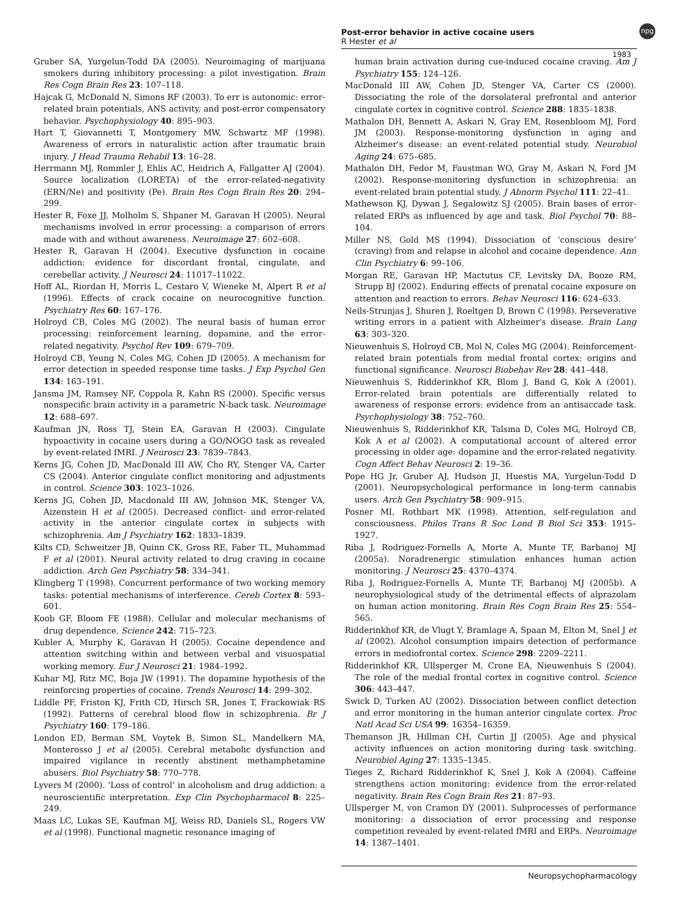Post-error behavior in active cocaine users
R Hester et al
npg
1983
Gruber SA, Yurgelun-Todd DA (2005). Neuroimaging of marijuana smokers during inhibitory processing: a pilot investigation. Brain Res Cogn Brain Res 23: 107–118.
Hajcak G, McDonald N, Simons RF (2003). To err is autonomic: error-related brain potentials, ANS activity, and post-error compensatory behavior. Psychophysiology 40: 895–903.
Hart T, Giovannetti T, Montgomery MW, Schwartz MF (1998). Awareness of errors in naturalistic action after traumatic brain injury. J Head Trauma Rehabil 13: 16–28.
Herrmann MJ, Rommler J, Ehlis AC, Heidrich A, Fallgatter AJ (2004). Source localization (LORETA) of the error-related-negativity (ERN/Ne) and positivity (Pe). Brain Res Cogn Brain Res 20: 294–299.
Hester R, Foxe JJ, Molholm S, Shpaner M, Garavan H (2005). Neural mechanisms involved in error processing: a comparison of errors made with and without awareness. Neuroimage 27: 602–608.
Hester R, Garavan H (2004). Executive dysfunction in cocaine addiction: evidence for discordant frontal, cingulate, and cerebellar activity. J Neurosci 24: 11017–11022.
Hoff AL, Riordan H, Morris L, Cestaro V, Wieneke M, Alpert R et al (1996). Effects of crack cocaine on neurocognitive function. Psychiatry Res 60: 167–176.
Holroyd CB, Coles MG (2002). The neural basis of human error processing: reinforcement learning, dopamine, and the error-related negativity. Psychol Rev 109: 679–709.
Holroyd CB, Yeung N, Coles MG, Cohen JD (2005). A mechanism for error detection in speeded response time tasks. J Exp Psychol Gen 134: 163–191.
Jansma JM, Ramsey NF, Coppola R, Kahn RS (2000). Specific versus nonspecific brain activity in a parametric N-back task. Neuroimage 12: 688–697.
Kaufman JN, Ross TJ, Stein EA, Garavan H (2003). Cingulate hypoactivity in cocaine users during a GO/NOGO task as revealed by event-related fMRI. J Neurosci 23: 7839–7843.
Kerns JG, Cohen JD, MacDonald III AW, Cho RY, Stenger VA, Carter CS (2004). Anterior cingulate conflict monitoring and adjustments in control. Science 303: 1023–1026.
Kerns JG, Cohen JD, Macdonald III AW, Johnson MK, Stenger VA, Aizenstein H et al (2005). Decreased conflict- and error-related activity in the anterior cingulate cortex in subjects with schizophrenia. Am J Psychiatry 162: 1833–1839.
Kilts CD, Schweitzer JB, Quinn CK, Gross RE, Faber TL, Muhammad F et al (2001). Neural activity related to drug craving in cocaine addiction. Arch Gen Psychiatry 58: 334–341.
Klingberg T (1998). Concurrent performance of two working memory tasks: potential mechanisms of interference. Cereb Cortex 8: 593–601.
Koob GF, Bloom FE (1988). Cellular and molecular mechanisms of drug dependence. Science 242: 715–723.
Kubler A, Murphy K, Garavan H (2005). Cocaine dependence and attention switching within and between verbal and visuospatial working memory. Eur J Neurosci 21: 1984–1992.
Kuhar MJ, Ritz MC, Boja JW (1991). The dopamine hypothesis of the reinforcing properties of cocaine. Trends Neurosci 14: 299–302.
Liddle PF, Friston KJ, Frith CD, Hirsch SR, Jones T, Frackowiak RS (1992). Patterns of cerebral blood flow in schizophrenia. Br J Psychiatry 160: 179–186.
London ED, Berman SM, Voytek B, Simon SL, Mandelkern MA, Monterosso J et al (2005). Cerebral metabolic dysfunction and impaired vigilance in recently abstinent methamphetamine abusers. Biol Psychiatry 58: 770–778.
Lyvers M (2000). ‘Loss of control’ in alcoholism and drug addiction: a neuroscientific interpretation. Exp Clin Psychopharmacol 8: 225–249.
Maas LC, Lukas SE, Kaufman MJ, Weiss RD, Daniels SL, Rogers VW et al (1998). Functional magnetic resonance imaging of
human brain activation during cue-induced cocaine craving. Am J Psychiatry 155: 124–126.
MacDonald III AW, Cohen JD, Stenger VA, Carter CS (2000). Dissociating the role of the dorsolateral prefrontal and anterior cingulate cortex in cognitive control. Science 288: 1835–1838.
Mathalon DH, Bennett A, Askari N, Gray EM, Rosenbloom MJ, Ford JM (2003). Response-monitoring dysfunction in aging and Alzheimer's disease: an event-related potential study. Neurobiol Aging 24: 675–685.
Mathalon DH, Fedor M, Faustman WO, Gray M, Askari N, Ford JM (2002). Response-monitoring dysfunction in schizophrenia: an event-related brain potential study. J Abnorm Psychol 111: 22–41.
Mathewson KJ, Dywan J, Segalowitz SJ (2005). Brain bases of error-related ERPs as influenced by age and task. Biol Psychol 70: 88–104.
Miller NS, Gold MS (1994). Dissociation of ‘conscious desire’ (craving) from and relapse in alcohol and cocaine dependence. Ann Clin Psychiatry 6: 99–106.
Morgan RE, Garavan HP, Mactutus CF, Levitsky DA, Booze RM, Strupp BJ (2002). Enduring effects of prenatal cocaine exposure on attention and reaction to errors. Behav Neurosci 116: 624–633.
Neils-Strunjas J, Shuren J, Roeltgen D, Brown C (1998). Perseverative writing errors in a patient with Alzheimer's disease. Brain Lang 63: 303–320.
Nieuwenhuis S, Holroyd CB, Mol N, Coles MG (2004). Reinforcement-related brain potentials from medial frontal cortex: origins and functional significance. Neurosci Biobehav Rev 28: 441–448.
Nieuwenhuis S, Ridderinkhof KR, Blom J, Band G, Kok A (2001). Error-related brain potentials are differentially related to awareness of response errors: evidence from an antisaccade task. Psychophysiology 38: 752–760.
Nieuwenhuis S, Ridderinkhof KR, Talsma D, Coles MG, Holroyd CB, Kok A et al (2002). A computational account of altered error processing in older age: dopamine and the error-related negativity. Cogn Affect Behav Neurosci 2: 19–36.
Pope HG Jr, Gruber AJ, Hudson JI, Huestis MA, Yurgelun-Todd D (2001). Neuropsychological performance in long-term cannabis users. Arch Gen Psychiatry 58: 909–915.
Posner MI, Rothbart MK (1998). Attention, self-regulation and consciousness. Philos Trans R Soc Lond B Biol Sci 353: 1915–1927.
Riba J, Rodriguez-Fornells A, Morte A, Munte TF, Barbanoj MJ (2005a). Noradrenergic stimulation enhances human action monitoring. J Neurosci 25: 4370–4374.
Riba J, Rodriguez-Fornells A, Munte TF, Barbanoj MJ (2005b). A neurophysiological study of the detrimental effects of alprazolam on human action monitoring. Brain Res Cogn Brain Res 25: 554–565.
Ridderinkhof KR, de Vlugt Y, Bramlage A, Spaan M, Elton M, Snel J et al (2002). Alcohol consumption impairs detection of performance errors in mediofrontal cortex. Science 298: 2209–2211.
Ridderinkhof KR, Ullsperger M, Crone EA, Nieuwenhuis S (2004). The role of the medial frontal cortex in cognitive control. Science 306: 443–447.
Swick D, Turken AU (2002). Dissociation between conflict detection and error monitoring in the human anterior cingulate cortex. Proc Natl Acad Sci USA 99: 16354–16359.
Themanson JR, Hillman CH, Curtin JJ (2005). Age and physical activity influences on action monitoring during task switching. Neurobiol Aging 27: 1335–1345.
Tieges Z, Richard Ridderinkhof K, Snel J, Kok A (2004). Caffeine strengthens action monitoring: evidence from the error-related negativity. Brain Res Cogn Brain Res 21: 87–93.
Ullsperger M, von Cramon DY (2001). Subprocesses of performance monitoring: a dissociation of error processing and response competition revealed by event-related fMRI and ERPs. Neuroimage 14: 1387–1401.
Neuropsychopharmacology